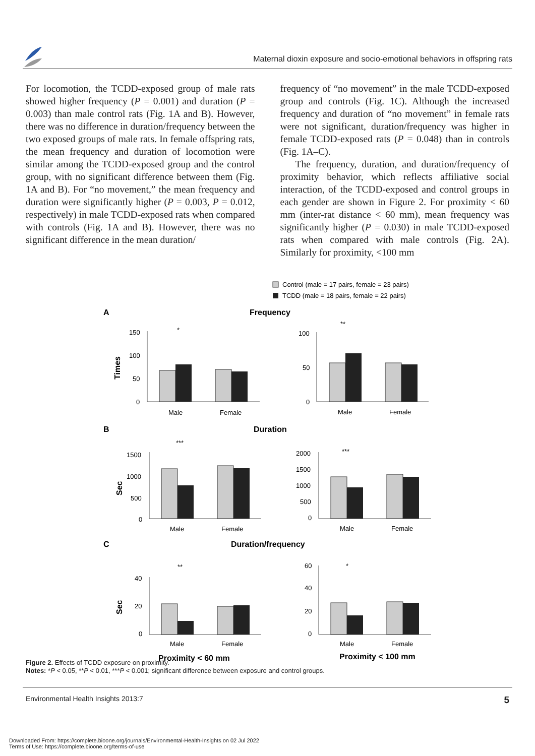Maternal dioxin exposure and socio-emotional behaviors in offspring rats
For locomotion, the TCDD-exposed group of male rats showed higher frequency (P = 0.001) and duration (P = 0.003) than male control rats (Fig. 1A and B). However, there was no difference in duration/frequency between the two exposed groups of male rats. In female offspring rats, the mean frequency and duration of locomotion were similar among the TCDD-exposed group and the control group, with no significant difference between them (Fig. 1A and B). For “no movement,” the mean frequency and duration were significantly higher (P = 0.003, P = 0.012, respectively) in male TCDD-exposed rats when compared with controls (Fig. 1A and B). However, there was no significant difference in the mean duration/
frequency of “no movement” in the male TCDD-exposed group and controls (Fig. 1C). Although the increased frequency and duration of “no movement” in female rats were not significant, duration/frequency was higher in female TCDD-exposed rats (P = 0.048) than in controls (Fig. 1A–C).
The frequency, duration, and duration/frequency of proximity behavior, which reflects affiliative social interaction, of the TCDD-exposed and control groups in each gender are shown in Figure 2. For proximity < 60 mm (inter-rat distance < 60 mm), mean frequency was significantly higher (P = 0.030) in male TCDD-exposed rats when compared with male controls (Fig. 2A). Similarly for proximity, <100 mm
Control (male = 17 pairs, female = 23 pairs)
TCDD (male = 18 pairs, female = 22 pairs)
A
Frequency
B
Duration
C
Duration/frequency
Proximity < 60 mm
Proximity < 100 mm
Times
Sec
Sec
150
100
50
0
100
50
0
Male
Female
Male
Female
1500
1000
500
0
2000
1500
1000
500
0
Male
Female
Male
Female
40
20
0
60
40
20
0
Male
Female
Male
Female
*
**
***
***
**
*
Figure 2. Effects of TCDD exposure on proximity.
Notes: *P < 0.05, **P < 0.01, ***P < 0.001; significant difference between exposure and control groups.
Environmental Health Insights 2013:7 5
Downloaded From: https://complete.bioone.org/journals/Environmental-Health-Insights on 02 Jul 2022
Terms of Use: https://complete.bioone.org/terms-of-use